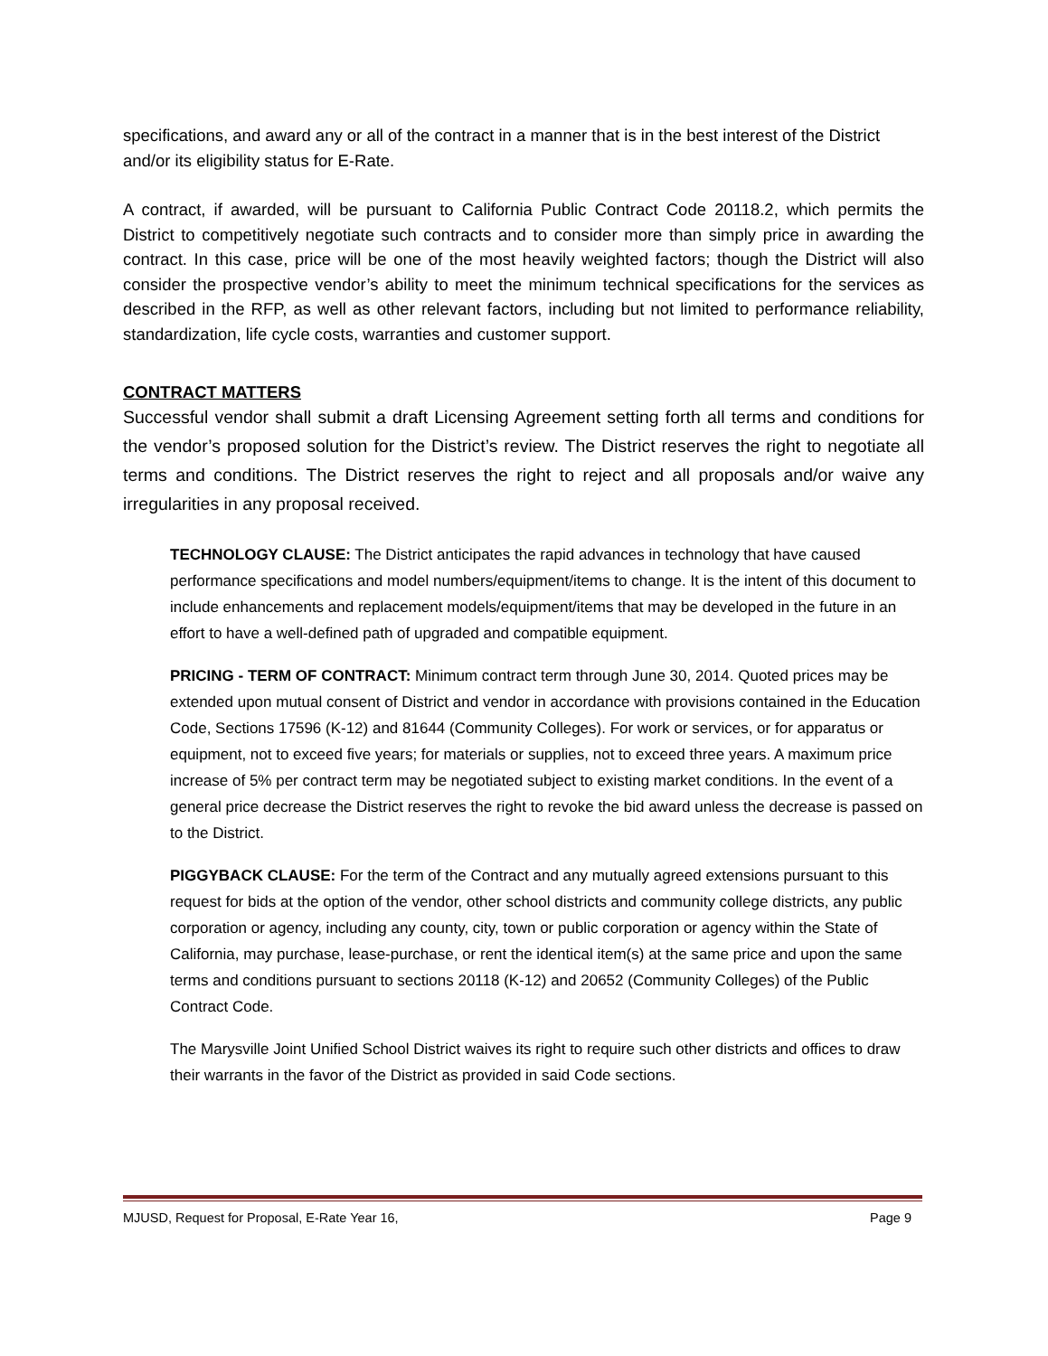specifications, and award any or all of the contract in a manner that is in the best interest of the District and/or its eligibility status for E-Rate.
A contract, if awarded, will be pursuant to California Public Contract Code 20118.2, which permits the District to competitively negotiate such contracts and to consider more than simply price in awarding the contract. In this case, price will be one of the most heavily weighted factors; though the District will also consider the prospective vendor’s ability to meet the minimum technical specifications for the services as described in the RFP, as well as other relevant factors, including but not limited to performance reliability, standardization, life cycle costs, warranties and customer support.
CONTRACT MATTERS
Successful vendor shall submit a draft Licensing Agreement setting forth all terms and conditions for the vendor’s proposed solution for the District’s review. The District reserves the right to negotiate all terms and conditions. The District reserves the right to reject and all proposals and/or waive any irregularities in any proposal received.
TECHNOLOGY CLAUSE: The District anticipates the rapid advances in technology that have caused performance specifications and model numbers/equipment/items to change. It is the intent of this document to include enhancements and replacement models/equipment/items that may be developed in the future in an effort to have a well-defined path of upgraded and compatible equipment.
PRICING - TERM OF CONTRACT: Minimum contract term through June 30, 2014. Quoted prices may be extended upon mutual consent of District and vendor in accordance with provisions contained in the Education Code, Sections 17596 (K-12) and 81644 (Community Colleges). For work or services, or for apparatus or equipment, not to exceed five years; for materials or supplies, not to exceed three years. A maximum price increase of 5% per contract term may be negotiated subject to existing market conditions. In the event of a general price decrease the District reserves the right to revoke the bid award unless the decrease is passed on to the District.
PIGGYBACK CLAUSE: For the term of the Contract and any mutually agreed extensions pursuant to this request for bids at the option of the vendor, other school districts and community college districts, any public corporation or agency, including any county, city, town or public corporation or agency within the State of California, may purchase, lease-purchase, or rent the identical item(s) at the same price and upon the same terms and conditions pursuant to sections 20118 (K-12) and 20652 (Community Colleges) of the Public Contract Code.
The Marysville Joint Unified School District waives its right to require such other districts and offices to draw their warrants in the favor of the District as provided in said Code sections.
MJUSD, Request for Proposal, E-Rate Year 16, Page 9